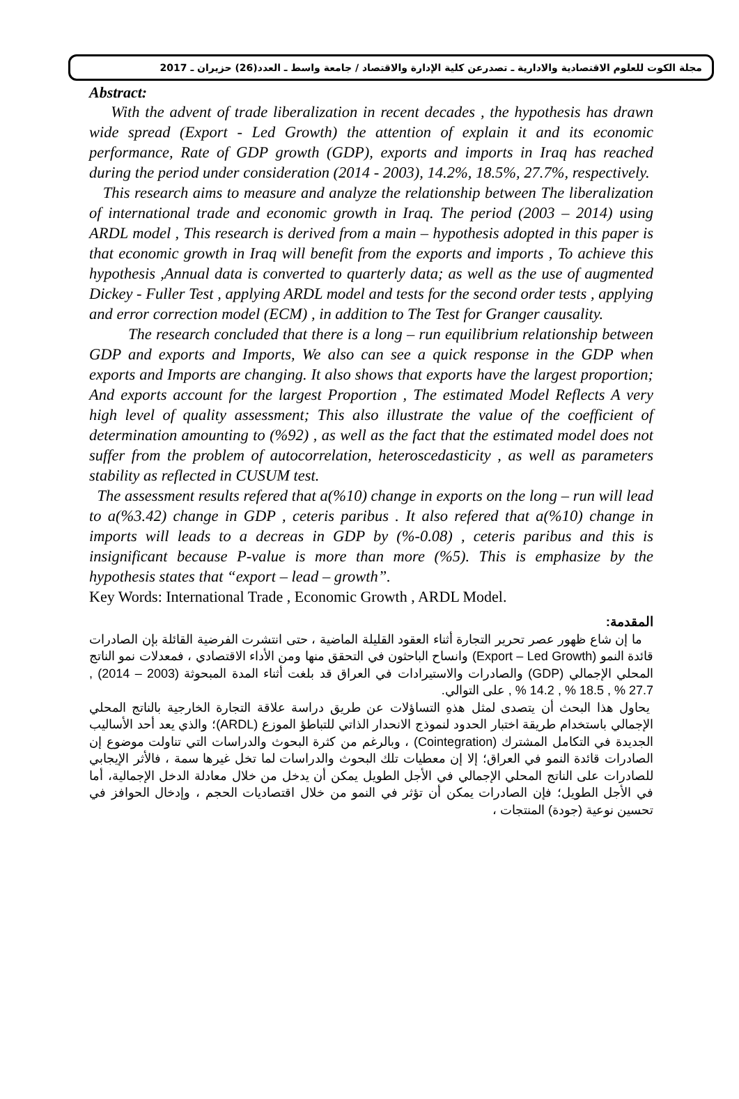مجلة الكوت للعلوم الاقتصادية والادارية ـ تصدرعن كلية الإدارة والاقتصاد / جامعة واسط ـ العدد(26) حزيران ـ 2017
Abstract:
With the advent of trade liberalization in recent decades , the hypothesis has drawn wide spread (Export - Led Growth) the attention of explain it and its economic performance, Rate of GDP growth (GDP), exports and imports in Iraq has reached during the period under consideration (2014 - 2003), 14.2%, 18.5%, 27.7%, respectively.
This research aims to measure and analyze the relationship between The liberalization of international trade and economic growth in Iraq. The period (2003 – 2014) using ARDL model , This research is derived from a main – hypothesis adopted in this paper is that economic growth in Iraq will benefit from the exports and imports , To achieve this hypothesis ,Annual data is converted to quarterly data; as well as the use of augmented Dickey - Fuller Test , applying ARDL model and tests for the second order tests , applying and error correction model (ECM) , in addition to The Test for Granger causality.
The research concluded that there is a long – run equilibrium relationship between GDP and exports and Imports, We also can see a quick response in the GDP when exports and Imports are changing. It also shows that exports have the largest proportion; And exports account for the largest Proportion , The estimated Model Reflects A very high level of quality assessment; This also illustrate the value of the coefficient of determination amounting to (%92) , as well as the fact that the estimated model does not suffer from the problem of autocorrelation, heteroscedasticity , as well as parameters stability as reflected in CUSUM test.
The assessment results refered that a(%10) change in exports on the long – run will lead to a(%3.42) change in GDP , ceteris paribus . It also refered that a(%10) change in imports will leads to a decreas in GDP by (%-0.08) , ceteris paribus and this is insignificant because P-value is more than more (%5). This is emphasize by the hypothesis states that “export – lead – growth”.
Key Words: International Trade , Economic Growth , ARDL Model.
المقدمة:
ما إن شاع ظهور عصر تحرير التجارة أثناء العقود القليلة الماضية ، حتى انتشرت الفرضية القائلة بإن الصادرات قائدة النمو (Export – Led Growth) وانساح الباحثون في التحقق منها ومن الأداء الاقتصادي ، فمعدلات نمو الناتج المحلي الإجمالي (GDP) والصادرات والاستيرادات في العراق قد بلغت أثناء المدة المبحوثة (2003 – 2014) , 27.7 % , 18.5 % , 14.2 % , على التوالي.
يحاول هذا البحث أن يتصدى لمثل هذهِ التساؤلات عن طريق دراسة علاقة التجارة الخارجية بالناتج المحلي الإجمالي باستخدام طريقة اختبار الحدود لنموذج الانحدار الذاتي للتباطؤ الموزع (ARDL)؛ والذي يعد أحد الأساليب الجديدة في التكامل المشترك (Cointegration) ، وبالرغم من كثرة البحوث والدراسات التي تناولت موضوع إن الصادرات قائدة النمو في العراق؛ إلا إن معطيات تلك البحوث والدراسات لما تخل غيرها سمة ، فالأثر الإيجابي للصادرات على الناتج المحلي الإجمالي في الأجل الطويل يمكن أن يدخل من خلال معادلة الدخل الإجمالية، أما في الأجل الطويل؛ فإن الصادرات يمكن أن تؤثر في النمو من خلال اقتصاديات الحجم ، وإدخال الحوافز في تحسين نوعية (جودة) المنتجات ،